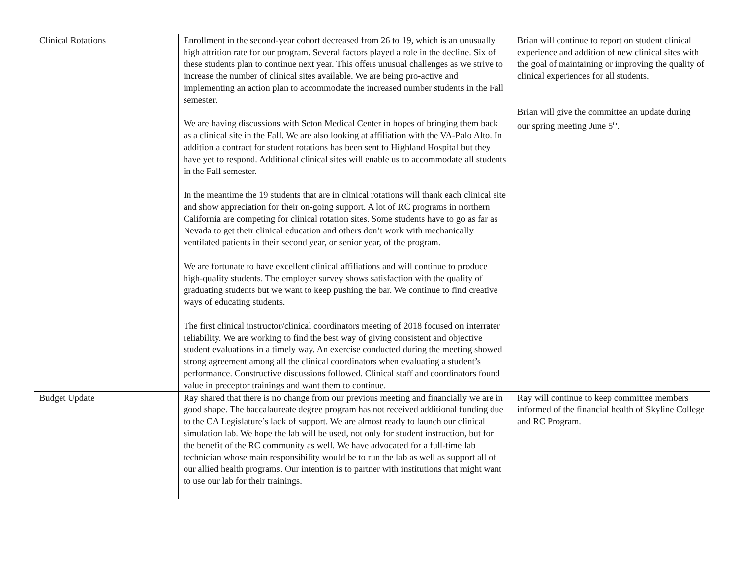| Clinical Rotations | Enrollment in the second-year cohort decreased from 26 to 19, which is an unusually high attrition rate for our program. Several factors played a role in the decline. Six of these students plan to continue next year. This offers unusual challenges as we strive to increase the number of clinical sites available. We are being pro-active and implementing an action plan to accommodate the increased number students in the Fall semester. We are having discussions with Seton Medical Center in hopes of bringing them back as a clinical site in the Fall. We are also looking at affiliation with the VA-Palo Alto. In addition a contract for student rotations has been sent to Highland Hospital but they have yet to respond. Additional clinical sites will enable us to accommodate all students in the Fall semester. In the meantime the 19 students that are in clinical rotations will thank each clinical site and show appreciation for their on-going support. A lot of RC programs in northern California are competing for clinical rotation sites. Some students have to go as far as Nevada to get their clinical education and others don’t work with mechanically ventilated patients in their second year, or senior year, of the program. We are fortunate to have excellent clinical affiliations and will continue to produce high-quality students. The employer survey shows satisfaction with the quality of graduating students but we want to keep pushing the bar. We continue to find creative ways of educating students. The first clinical instructor/clinical coordinators meeting of 2018 focused on interrater reliability. We are working to find the best way of giving consistent and objective student evaluations in a timely way. An exercise conducted during the meeting showed strong agreement among all the clinical coordinators when evaluating a student’s performance. Constructive discussions followed. Clinical staff and coordinators found value in preceptor trainings and want them to continue. | Brian will continue to report on student clinical experience and addition of new clinical sites with the goal of maintaining or improving the quality of clinical experiences for all students. Brian will give the committee an update during our spring meeting June 5<sup>th</sup>. |
| Budget Update | Ray shared that there is no change from our previous meeting and financially we are in good shape. The baccalaureate degree program has not received additional funding due to the CA Legislature’s lack of support. We are almost ready to launch our clinical simulation lab. We hope the lab will be used, not only for student instruction, but for the benefit of the RC community as well. We have advocated for a full-time lab technician whose main responsibility would be to run the lab as well as support all of our allied health programs. Our intention is to partner with institutions that might want to use our lab for their trainings. | Ray will continue to keep committee members informed of the financial health of Skyline College and RC Program. |